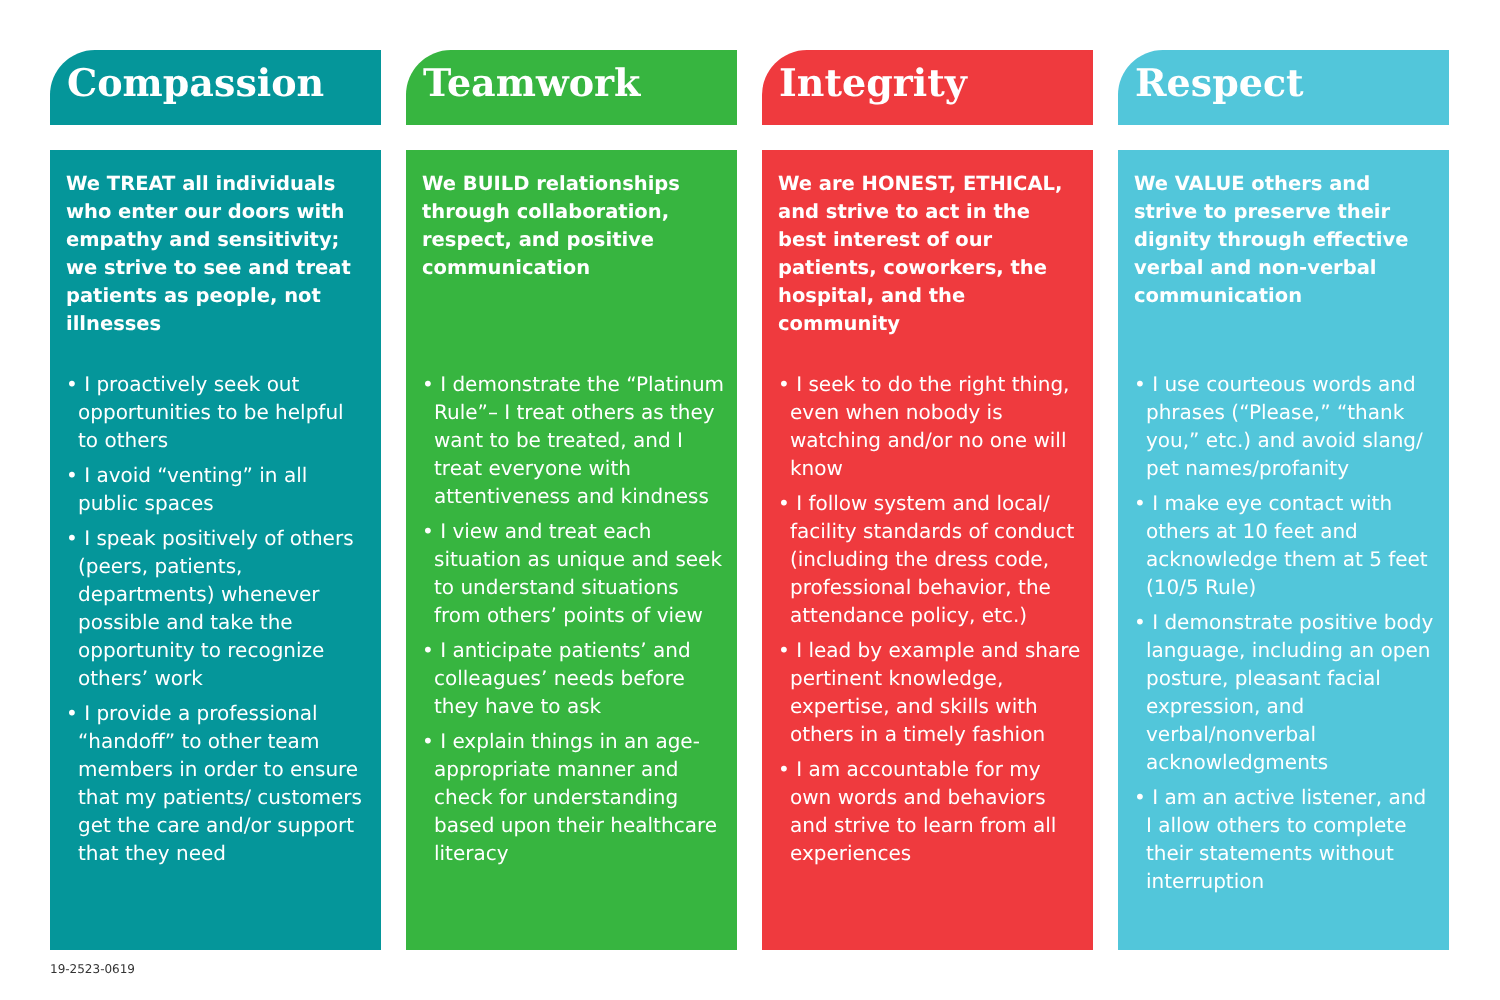Compassion
We TREAT all individuals who enter our doors with empathy and sensitivity; we strive to see and treat patients as people, not illnesses
• I proactively seek out opportunities to be helpful to others
• I avoid “venting” in all public spaces
• I speak positively of others (peers, patients, departments) whenever possible and take the opportunity to recognize others’ work
• I provide a professional “handoff” to other team members in order to ensure that my patients/ customers get the care and/or support that they need
Teamwork
We BUILD relationships through collaboration, respect, and positive communication
• I demonstrate the “Platinum Rule”– I treat others as they want to be treated, and I treat everyone with attentiveness and kindness
• I view and treat each situation as unique and seek to understand situations from others’ points of view
• I anticipate patients’ and colleagues’ needs before they have to ask
• I explain things in an age-appropriate manner and check for understanding based upon their healthcare literacy
Integrity
We are HONEST, ETHICAL, and strive to act in the best interest of our patients, coworkers, the hospital, and the community
• I seek to do the right thing, even when nobody is watching and/or no one will know
• I follow system and local/ facility standards of conduct (including the dress code, professional behavior, the attendance policy, etc.)
• I lead by example and share pertinent knowledge, expertise, and skills with others in a timely fashion
• I am accountable for my own words and behaviors and strive to learn from all experiences
Respect
We VALUE others and strive to preserve their dignity through effective verbal and non-verbal communication
• I use courteous words and phrases (“Please,” “thank you,” etc.) and avoid slang/ pet names/profanity
• I make eye contact with others at 10 feet and acknowledge them at 5 feet (10/5 Rule)
• I demonstrate positive body language, including an open posture, pleasant facial expression, and verbal/nonverbal acknowledgments
• I am an active listener, and I allow others to complete their statements without interruption
19-2523-0619